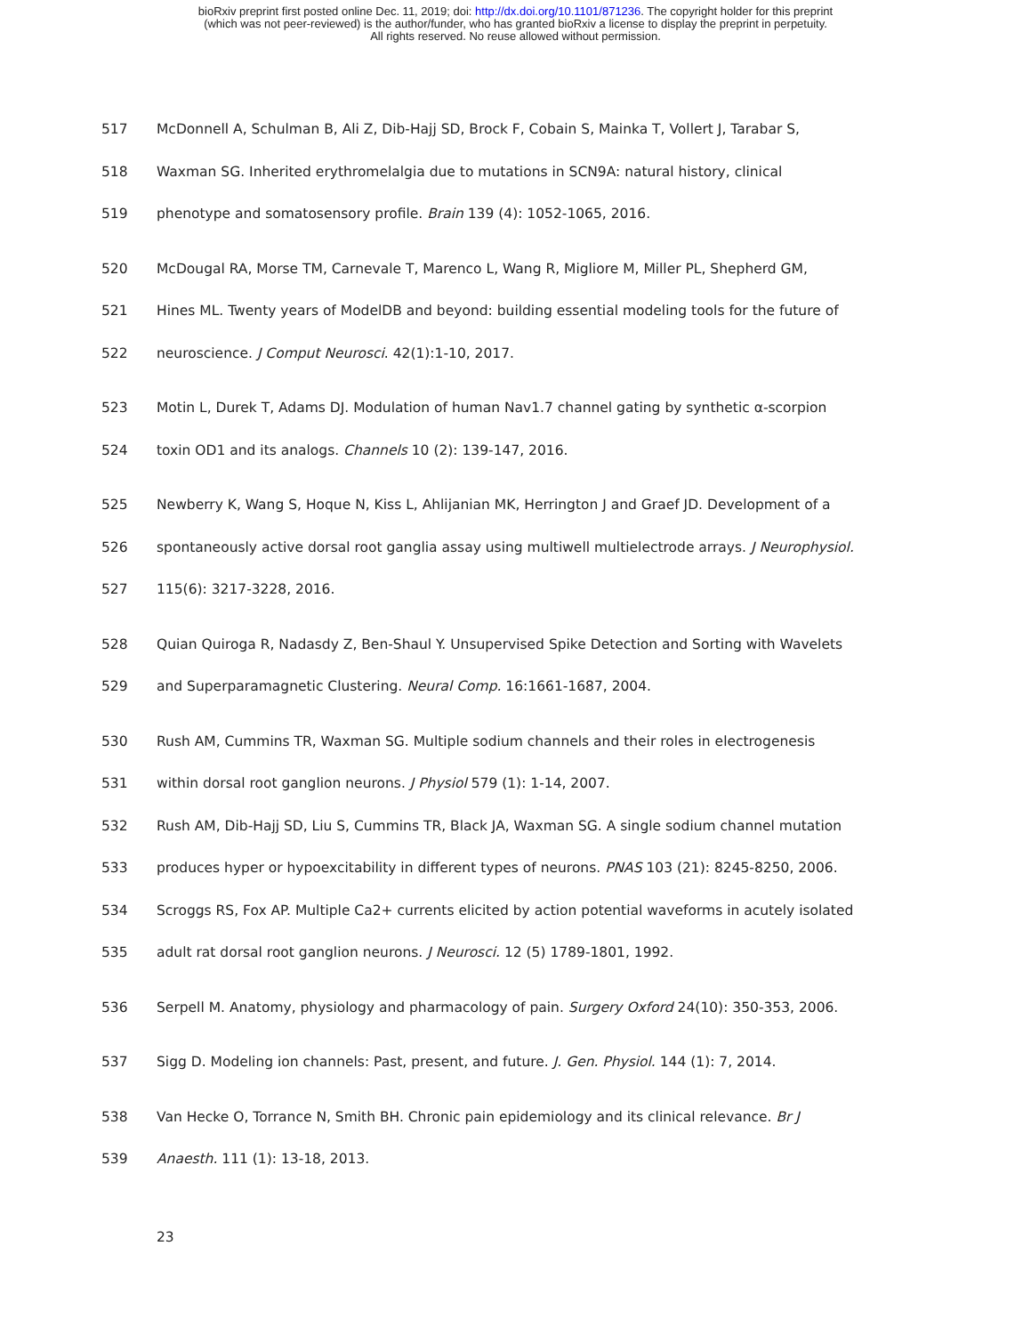bioRxiv preprint first posted online Dec. 11, 2019; doi: http://dx.doi.org/10.1101/871236. The copyright holder for this preprint
(which was not peer-reviewed) is the author/funder, who has granted bioRxiv a license to display the preprint in perpetuity.
All rights reserved. No reuse allowed without permission.
517 McDonnell A, Schulman B, Ali Z, Dib-Hajj SD, Brock F, Cobain S, Mainka T, Vollert J, Tarabar S,
518 Waxman SG. Inherited erythromelalgia due to mutations in SCN9A: natural history, clinical
519 phenotype and somatosensory profile. Brain 139 (4): 1052-1065, 2016.
520 McDougal RA, Morse TM, Carnevale T, Marenco L, Wang R, Migliore M, Miller PL, Shepherd GM,
521 Hines ML. Twenty years of ModelDB and beyond: building essential modeling tools for the future of
522 neuroscience. J Comput Neurosci. 42(1):1-10, 2017.
523 Motin L, Durek T, Adams DJ. Modulation of human Nav1.7 channel gating by synthetic α-scorpion
524 toxin OD1 and its analogs. Channels 10 (2): 139-147, 2016.
525 Newberry K, Wang S, Hoque N, Kiss L, Ahlijanian MK, Herrington J and Graef JD. Development of a
526 spontaneously active dorsal root ganglia assay using multiwell multielectrode arrays. J Neurophysiol.
527 115(6): 3217-3228, 2016.
528 Quian Quiroga R, Nadasdy Z, Ben-Shaul Y. Unsupervised Spike Detection and Sorting with Wavelets
529 and Superparamagnetic Clustering. Neural Comp. 16:1661-1687, 2004.
530 Rush AM, Cummins TR, Waxman SG. Multiple sodium channels and their roles in electrogenesis
531 within dorsal root ganglion neurons. J Physiol 579 (1): 1-14, 2007.
532 Rush AM, Dib-Hajj SD, Liu S, Cummins TR, Black JA, Waxman SG. A single sodium channel mutation
533 produces hyper or hypoexcitability in different types of neurons. PNAS 103 (21): 8245-8250, 2006.
534 Scroggs RS, Fox AP. Multiple Ca2+ currents elicited by action potential waveforms in acutely isolated
535 adult rat dorsal root ganglion neurons. J Neurosci. 12 (5) 1789-1801, 1992.
536 Serpell M. Anatomy, physiology and pharmacology of pain. Surgery Oxford 24(10): 350-353, 2006.
537 Sigg D. Modeling ion channels: Past, present, and future. J. Gen. Physiol. 144 (1): 7, 2014.
538 Van Hecke O, Torrance N, Smith BH. Chronic pain epidemiology and its clinical relevance. Br J
539 Anaesth. 111 (1): 13-18, 2013.
23